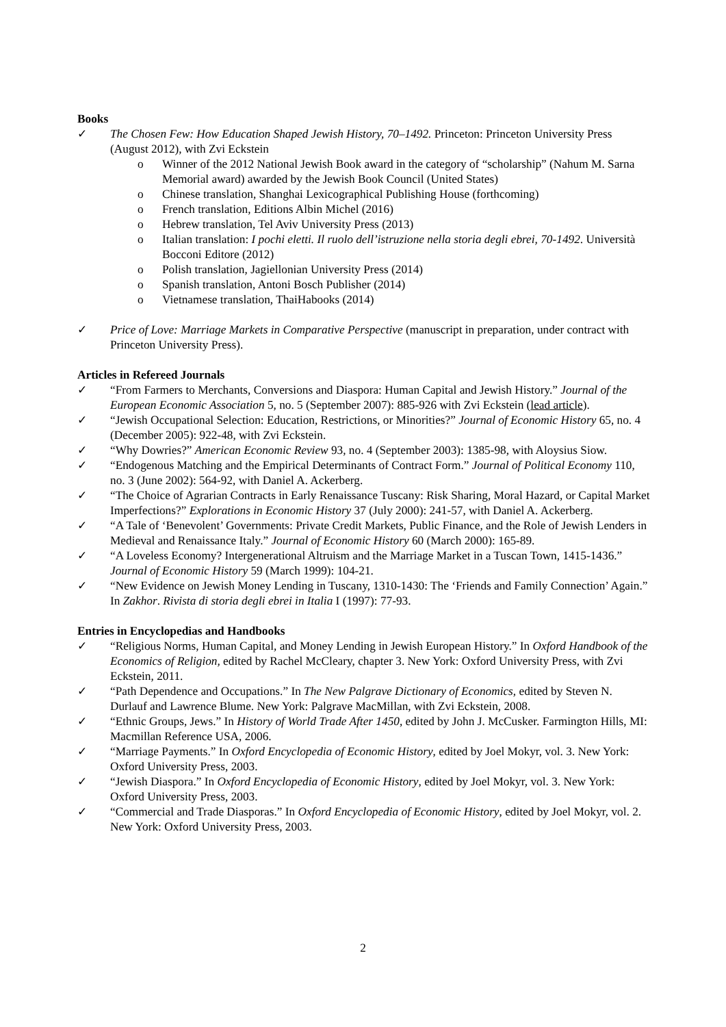Books
✓ The Chosen Few: How Education Shaped Jewish History, 70–1492. Princeton: Princeton University Press (August 2012), with Zvi Eckstein
o Winner of the 2012 National Jewish Book award in the category of “scholarship” (Nahum M. Sarna Memorial award) awarded by the Jewish Book Council (United States)
o Chinese translation, Shanghai Lexicographical Publishing House (forthcoming)
o French translation, Editions Albin Michel (2016)
o Hebrew translation, Tel Aviv University Press (2013)
o Italian translation: I pochi eletti. Il ruolo dell’istruzione nella storia degli ebrei, 70-1492. Università Bocconi Editore (2012)
o Polish translation, Jagiellonian University Press (2014)
o Spanish translation, Antoni Bosch Publisher (2014)
o Vietnamese translation, ThaiHabooks (2014)
✓ Price of Love: Marriage Markets in Comparative Perspective (manuscript in preparation, under contract with Princeton University Press).
Articles in Refereed Journals
✓ “From Farmers to Merchants, Conversions and Diaspora: Human Capital and Jewish History.” Journal of the European Economic Association 5, no. 5 (September 2007): 885-926 with Zvi Eckstein (lead article).
✓ “Jewish Occupational Selection: Education, Restrictions, or Minorities?” Journal of Economic History 65, no. 4 (December 2005): 922-48, with Zvi Eckstein.
✓ “Why Dowries?” American Economic Review 93, no. 4 (September 2003): 1385-98, with Aloysius Siow.
✓ “Endogenous Matching and the Empirical Determinants of Contract Form.” Journal of Political Economy 110, no. 3 (June 2002): 564-92, with Daniel A. Ackerberg.
✓ “The Choice of Agrarian Contracts in Early Renaissance Tuscany: Risk Sharing, Moral Hazard, or Capital Market Imperfections?” Explorations in Economic History 37 (July 2000): 241-57, with Daniel A. Ackerberg.
✓ “A Tale of ‘Benevolent’ Governments: Private Credit Markets, Public Finance, and the Role of Jewish Lenders in Medieval and Renaissance Italy.” Journal of Economic History 60 (March 2000): 165-89.
✓ “A Loveless Economy? Intergenerational Altruism and the Marriage Market in a Tuscan Town, 1415-1436.” Journal of Economic History 59 (March 1999): 104-21.
✓ “New Evidence on Jewish Money Lending in Tuscany, 1310-1430: The ‘Friends and Family Connection’ Again.” In Zakhor. Rivista di storia degli ebrei in Italia I (1997): 77-93.
Entries in Encyclopedias and Handbooks
✓ “Religious Norms, Human Capital, and Money Lending in Jewish European History.” In Oxford Handbook of the Economics of Religion, edited by Rachel McCleary, chapter 3. New York: Oxford University Press, with Zvi Eckstein, 2011.
✓ “Path Dependence and Occupations.” In The New Palgrave Dictionary of Economics, edited by Steven N. Durlauf and Lawrence Blume. New York: Palgrave MacMillan, with Zvi Eckstein, 2008.
✓ “Ethnic Groups, Jews.” In History of World Trade After 1450, edited by John J. McCusker. Farmington Hills, MI: Macmillan Reference USA, 2006.
✓ “Marriage Payments.” In Oxford Encyclopedia of Economic History, edited by Joel Mokyr, vol. 3. New York: Oxford University Press, 2003.
✓ “Jewish Diaspora.” In Oxford Encyclopedia of Economic History, edited by Joel Mokyr, vol. 3. New York: Oxford University Press, 2003.
✓ “Commercial and Trade Diasporas.” In Oxford Encyclopedia of Economic History, edited by Joel Mokyr, vol. 2. New York: Oxford University Press, 2003.
2